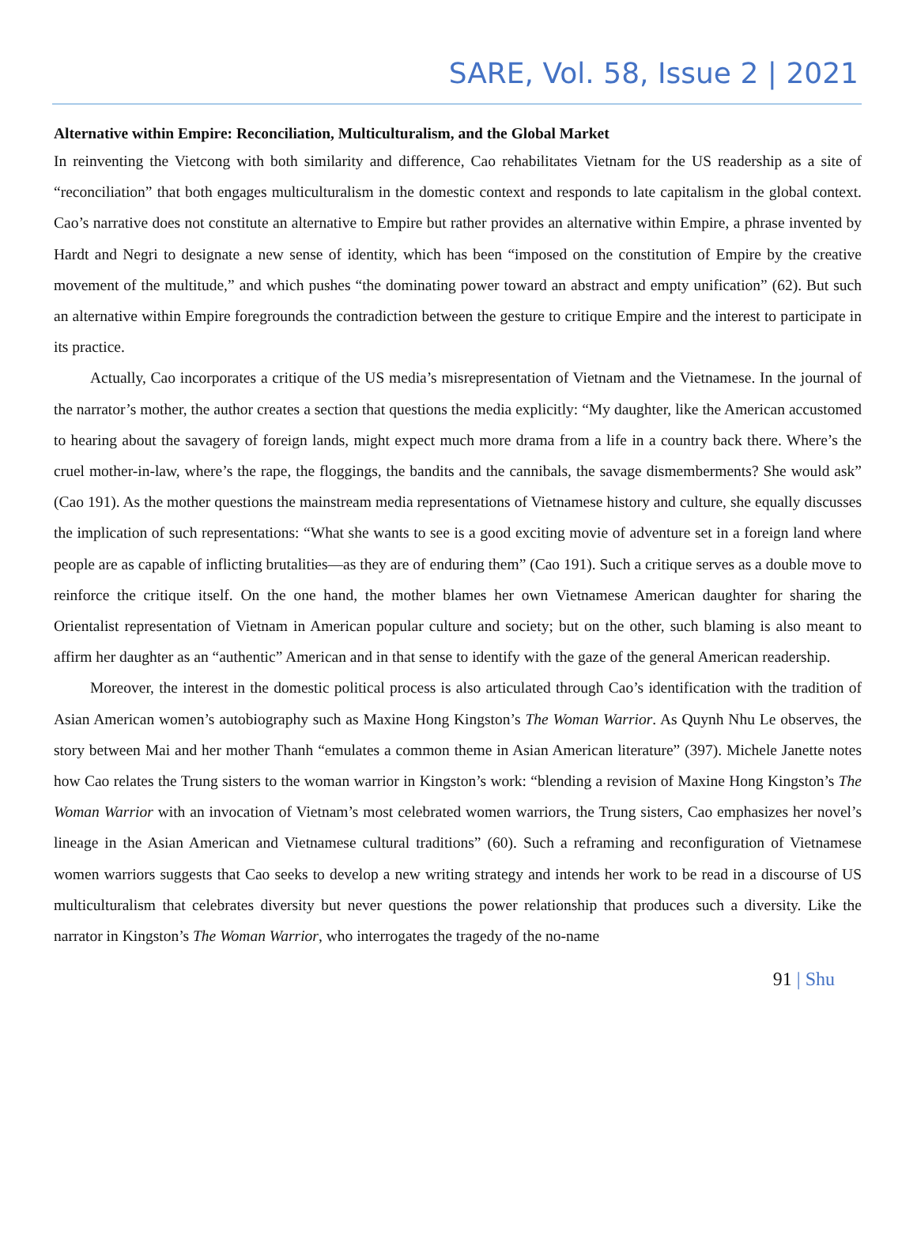SARE, Vol. 58, Issue 2 | 2021
Alternative within Empire: Reconciliation, Multiculturalism, and the Global Market
In reinventing the Vietcong with both similarity and difference, Cao rehabilitates Vietnam for the US readership as a site of “reconciliation” that both engages multiculturalism in the domestic context and responds to late capitalism in the global context. Cao’s narrative does not constitute an alternative to Empire but rather provides an alternative within Empire, a phrase invented by Hardt and Negri to designate a new sense of identity, which has been “imposed on the constitution of Empire by the creative movement of the multitude,” and which pushes “the dominating power toward an abstract and empty unification” (62). But such an alternative within Empire foregrounds the contradiction between the gesture to critique Empire and the interest to participate in its practice.
Actually, Cao incorporates a critique of the US media’s misrepresentation of Vietnam and the Vietnamese. In the journal of the narrator’s mother, the author creates a section that questions the media explicitly: “My daughter, like the American accustomed to hearing about the savagery of foreign lands, might expect much more drama from a life in a country back there. Where’s the cruel mother-in-law, where’s the rape, the floggings, the bandits and the cannibals, the savage dismemberments? She would ask” (Cao 191). As the mother questions the mainstream media representations of Vietnamese history and culture, she equally discusses the implication of such representations: “What she wants to see is a good exciting movie of adventure set in a foreign land where people are as capable of inflicting brutalities—as they are of enduring them” (Cao 191). Such a critique serves as a double move to reinforce the critique itself. On the one hand, the mother blames her own Vietnamese American daughter for sharing the Orientalist representation of Vietnam in American popular culture and society; but on the other, such blaming is also meant to affirm her daughter as an “authentic” American and in that sense to identify with the gaze of the general American readership.
Moreover, the interest in the domestic political process is also articulated through Cao’s identification with the tradition of Asian American women’s autobiography such as Maxine Hong Kingston’s The Woman Warrior. As Quynh Nhu Le observes, the story between Mai and her mother Thanh “emulates a common theme in Asian American literature” (397). Michele Janette notes how Cao relates the Trung sisters to the woman warrior in Kingston’s work: “blending a revision of Maxine Hong Kingston’s The Woman Warrior with an invocation of Vietnam’s most celebrated women warriors, the Trung sisters, Cao emphasizes her novel’s lineage in the Asian American and Vietnamese cultural traditions” (60). Such a reframing and reconfiguration of Vietnamese women warriors suggests that Cao seeks to develop a new writing strategy and intends her work to be read in a discourse of US multiculturalism that celebrates diversity but never questions the power relationship that produces such a diversity. Like the narrator in Kingston’s The Woman Warrior, who interrogates the tragedy of the no-name
91 | Shu